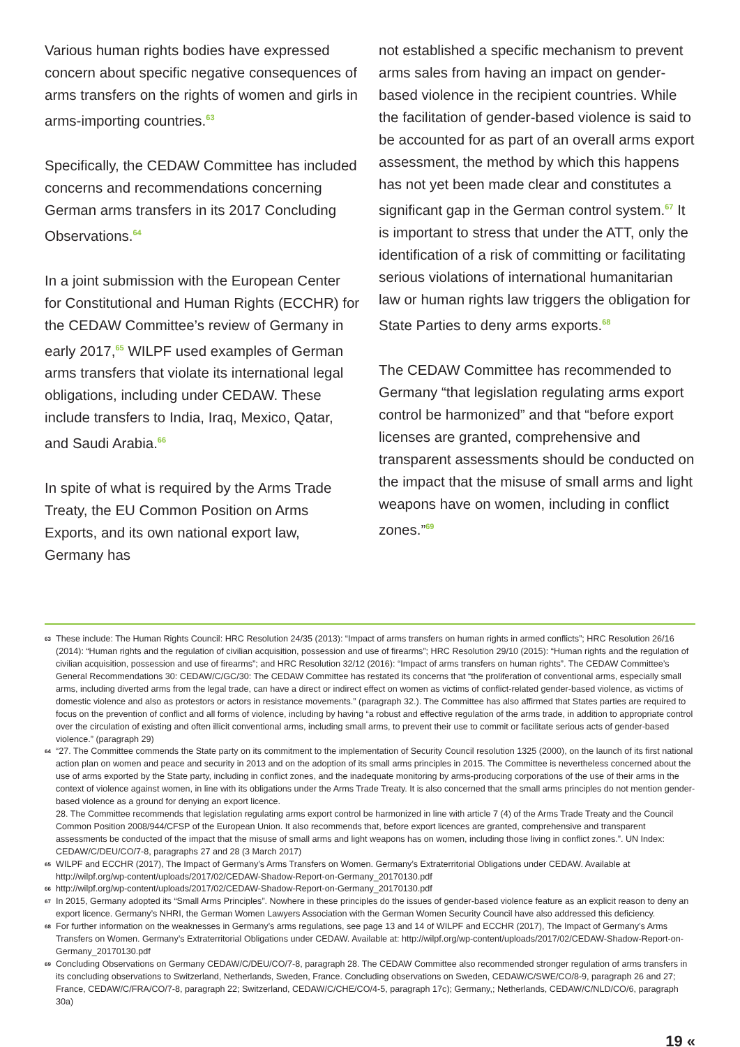Various human rights bodies have expressed concern about specific negative consequences of arms transfers on the rights of women and girls in arms-importing countries.<sup>63</sup>
Specifically, the CEDAW Committee has included concerns and recommendations concerning German arms transfers in its 2017 Concluding Observations.<sup>64</sup>
In a joint submission with the European Center for Constitutional and Human Rights (ECCHR) for the CEDAW Committee’s review of Germany in early 2017,<sup>65</sup> WILPF used examples of German arms transfers that violate its international legal obligations, including under CEDAW. These include transfers to India, Iraq, Mexico, Qatar, and Saudi Arabia.<sup>66</sup>
In spite of what is required by the Arms Trade Treaty, the EU Common Position on Arms Exports, and its own national export law, Germany has
not established a specific mechanism to prevent arms sales from having an impact on gender-based violence in the recipient countries. While the facilitation of gender-based violence is said to be accounted for as part of an overall arms export assessment, the method by which this happens has not yet been made clear and constitutes a significant gap in the German control system.<sup>67</sup> It is important to stress that under the ATT, only the identification of a risk of committing or facilitating serious violations of international humanitarian law or human rights law triggers the obligation for State Parties to deny arms exports.<sup>68</sup>
The CEDAW Committee has recommended to Germany “that legislation regulating arms export control be harmonized” and that “before export licenses are granted, comprehensive and transparent assessments should be conducted on the impact that the misuse of small arms and light weapons have on women, including in conflict zones.”<sup>69</sup>
63 These include: The Human Rights Council: HRC Resolution 24/35 (2013): “Impact of arms transfers on human rights in armed conflicts”; HRC Resolution 26/16 (2014): “Human rights and the regulation of civilian acquisition, possession and use of firearms”; HRC Resolution 29/10 (2015): “Human rights and the regulation of civilian acquisition, possession and use of firearms”; and HRC Resolution 32/12 (2016): “Impact of arms transfers on human rights”. The CEDAW Committee’s General Recommendations 30: CEDAW/C/GC/30: The CEDAW Committee has restated its concerns that “the proliferation of conventional arms, especially small arms, including diverted arms from the legal trade, can have a direct or indirect effect on women as victims of conflict-related gender-based violence, as victims of domestic violence and also as protestors or actors in resistance movements.” (paragraph 32.). The Committee has also affirmed that States parties are required to focus on the prevention of conflict and all forms of violence, including by having “a robust and effective regulation of the arms trade, in addition to appropriate control over the circulation of existing and often illicit conventional arms, including small arms, to prevent their use to commit or facilitate serious acts of gender-based violence.” (paragraph 29)
64 “27. The Committee commends the State party on its commitment to the implementation of Security Council resolution 1325 (2000), on the launch of its first national action plan on women and peace and security in 2013 and on the adoption of its small arms principles in 2015. The Committee is nevertheless concerned about the use of arms exported by the State party, including in conflict zones, and the inadequate monitoring by arms-producing corporations of the use of their arms in the context of violence against women, in line with its obligations under the Arms Trade Treaty. It is also concerned that the small arms principles do not mention gender-based violence as a ground for denying an export licence.
28. The Committee recommends that legislation regulating arms export control be harmonized in line with article 7 (4) of the Arms Trade Treaty and the Council Common Position 2008/944/CFSP of the European Union. It also recommends that, before export licences are granted, comprehensive and transparent assessments be conducted of the impact that the misuse of small arms and light weapons has on women, including those living in conflict zones.”. UN Index: CEDAW/C/DEU/CO/7-8, paragraphs 27 and 28 (3 March 2017)
65 WILPF and ECCHR (2017), The Impact of Germany’s Arms Transfers on Women. Germany’s Extraterritorial Obligations under CEDAW. Available at http://wilpf.org/wp-content/uploads/2017/02/CEDAW-Shadow-Report-on-Germany_20170130.pdf
66 http://wilpf.org/wp-content/uploads/2017/02/CEDAW-Shadow-Report-on-Germany_20170130.pdf
67 In 2015, Germany adopted its “Small Arms Principles”. Nowhere in these principles do the issues of gender-based violence feature as an explicit reason to deny an export licence. Germany’s NHRI, the German Women Lawyers Association with the German Women Security Council have also addressed this deficiency.
68 For further information on the weaknesses in Germany’s arms regulations, see page 13 and 14 of WILPF and ECCHR (2017), The Impact of Germany’s Arms Transfers on Women. Germany’s Extraterritorial Obligations under CEDAW. Available at: http://wilpf.org/wp-content/uploads/2017/02/CEDAW-Shadow-Report-on-Germany_20170130.pdf
69 Concluding Observations on Germany CEDAW/C/DEU/CO/7-8, paragraph 28. The CEDAW Committee also recommended stronger regulation of arms transfers in its concluding observations to Switzerland, Netherlands, Sweden, France. Concluding observations on Sweden, CEDAW/C/SWE/CO/8-9, paragraph 26 and 27; France, CEDAW/C/FRA/CO/7-8, paragraph 22; Switzerland, CEDAW/C/CHE/CO/4-5, paragraph 17c); Germany,; Netherlands, CEDAW/C/NLD/CO/6, paragraph 30a)
19 «